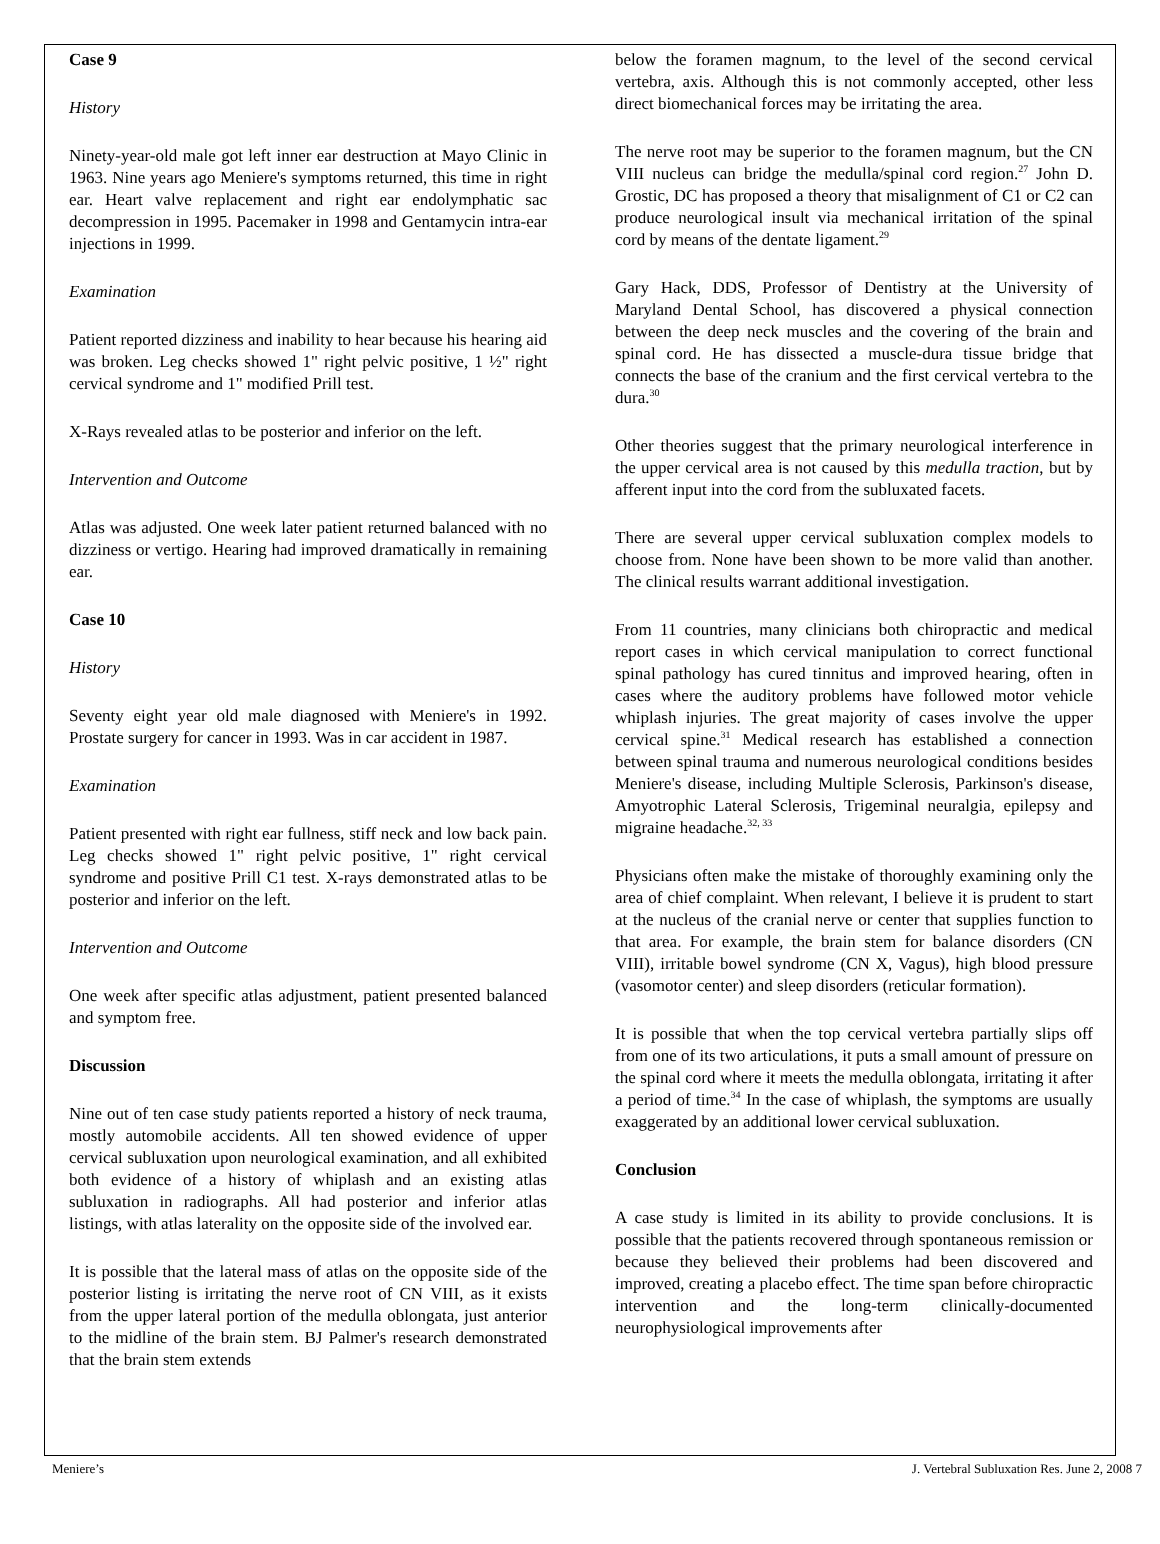Case 9
History
Ninety-year-old male got left inner ear destruction at Mayo Clinic in 1963. Nine years ago Meniere's symptoms returned, this time in right ear. Heart valve replacement and right ear endolymphatic sac decompression in 1995. Pacemaker in 1998 and Gentamycin intra-ear injections in 1999.
Examination
Patient reported dizziness and inability to hear because his hearing aid was broken. Leg checks showed 1" right pelvic positive, 1 ½" right cervical syndrome and 1" modified Prill test.
X-Rays revealed atlas to be posterior and inferior on the left.
Intervention and Outcome
Atlas was adjusted. One week later patient returned balanced with no dizziness or vertigo. Hearing had improved dramatically in remaining ear.
Case 10
History
Seventy eight year old male diagnosed with Meniere's in 1992. Prostate surgery for cancer in 1993. Was in car accident in 1987.
Examination
Patient presented with right ear fullness, stiff neck and low back pain. Leg checks showed 1" right pelvic positive, 1" right cervical syndrome and positive Prill C1 test. X-rays demonstrated atlas to be posterior and inferior on the left.
Intervention and Outcome
One week after specific atlas adjustment, patient presented balanced and symptom free.
Discussion
Nine out of ten case study patients reported a history of neck trauma, mostly automobile accidents. All ten showed evidence of upper cervical subluxation upon neurological examination, and all exhibited both evidence of a history of whiplash and an existing atlas subluxation in radiographs. All had posterior and inferior atlas listings, with atlas laterality on the opposite side of the involved ear.
It is possible that the lateral mass of atlas on the opposite side of the posterior listing is irritating the nerve root of CN VIII, as it exists from the upper lateral portion of the medulla oblongata, just anterior to the midline of the brain stem. BJ Palmer's research demonstrated that the brain stem extends
below the foramen magnum, to the level of the second cervical vertebra, axis. Although this is not commonly accepted, other less direct biomechanical forces may be irritating the area.
The nerve root may be superior to the foramen magnum, but the CN VIII nucleus can bridge the medulla/spinal cord region.<sup>27</sup> John D. Grostic, DC has proposed a theory that misalignment of C1 or C2 can produce neurological insult via mechanical irritation of the spinal cord by means of the dentate ligament.<sup>29</sup>
Gary Hack, DDS, Professor of Dentistry at the University of Maryland Dental School, has discovered a physical connection between the deep neck muscles and the covering of the brain and spinal cord. He has dissected a muscle-dura tissue bridge that connects the base of the cranium and the first cervical vertebra to the dura.<sup>30</sup>
Other theories suggest that the primary neurological interference in the upper cervical area is not caused by this medulla traction, but by afferent input into the cord from the subluxated facets.
There are several upper cervical subluxation complex models to choose from. None have been shown to be more valid than another. The clinical results warrant additional investigation.
From 11 countries, many clinicians both chiropractic and medical report cases in which cervical manipulation to correct functional spinal pathology has cured tinnitus and improved hearing, often in cases where the auditory problems have followed motor vehicle whiplash injuries. The great majority of cases involve the upper cervical spine.<sup>31</sup> Medical research has established a connection between spinal trauma and numerous neurological conditions besides Meniere's disease, including Multiple Sclerosis, Parkinson's disease, Amyotrophic Lateral Sclerosis, Trigeminal neuralgia, epilepsy and migraine headache.<sup>32, 33</sup>
Physicians often make the mistake of thoroughly examining only the area of chief complaint. When relevant, I believe it is prudent to start at the nucleus of the cranial nerve or center that supplies function to that area. For example, the brain stem for balance disorders (CN VIII), irritable bowel syndrome (CN X, Vagus), high blood pressure (vasomotor center) and sleep disorders (reticular formation).
It is possible that when the top cervical vertebra partially slips off from one of its two articulations, it puts a small amount of pressure on the spinal cord where it meets the medulla oblongata, irritating it after a period of time.<sup>34</sup> In the case of whiplash, the symptoms are usually exaggerated by an additional lower cervical subluxation.
Conclusion
A case study is limited in its ability to provide conclusions. It is possible that the patients recovered through spontaneous remission or because they believed their problems had been discovered and improved, creating a placebo effect. The time span before chiropractic intervention and the long-term clinically-documented neurophysiological improvements after
Meniere’s J. Vertebral Subluxation Res. June 2, 2008 7